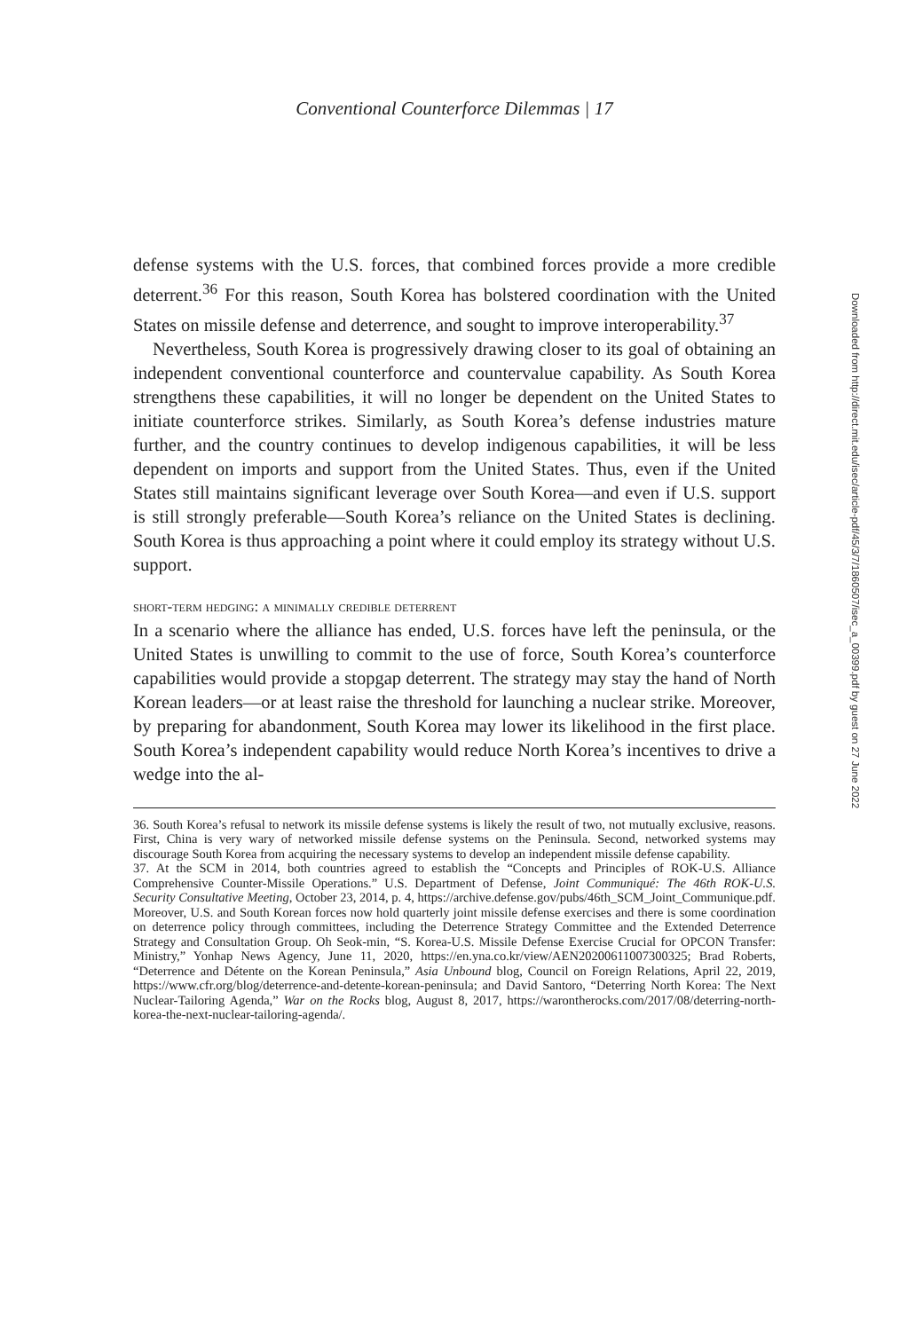Conventional Counterforce Dilemmas | 17
defense systems with the U.S. forces, that combined forces provide a more credible deterrent.<sup>36</sup> For this reason, South Korea has bolstered coordination with the United States on missile defense and deterrence, and sought to improve interoperability.<sup>37</sup>
Nevertheless, South Korea is progressively drawing closer to its goal of obtaining an independent conventional counterforce and countervalue capability. As South Korea strengthens these capabilities, it will no longer be dependent on the United States to initiate counterforce strikes. Similarly, as South Korea’s defense industries mature further, and the country continues to develop indigenous capabilities, it will be less dependent on imports and support from the United States. Thus, even if the United States still maintains significant leverage over South Korea—and even if U.S. support is still strongly preferable—South Korea’s reliance on the United States is declining. South Korea is thus approaching a point where it could employ its strategy without U.S. support.
short-term hedging: a minimally credible deterrent
In a scenario where the alliance has ended, U.S. forces have left the peninsula, or the United States is unwilling to commit to the use of force, South Korea’s counterforce capabilities would provide a stopgap deterrent. The strategy may stay the hand of North Korean leaders—or at least raise the threshold for launching a nuclear strike. Moreover, by preparing for abandonment, South Korea may lower its likelihood in the first place. South Korea’s independent capability would reduce North Korea’s incentives to drive a wedge into the al-
36. South Korea’s refusal to network its missile defense systems is likely the result of two, not mutually exclusive, reasons. First, China is very wary of networked missile defense systems on the Peninsula. Second, networked systems may discourage South Korea from acquiring the necessary systems to develop an independent missile defense capability.
37. At the SCM in 2014, both countries agreed to establish the “Concepts and Principles of ROK-U.S. Alliance Comprehensive Counter-Missile Operations.” U.S. Department of Defense, Joint Communiqué: The 46th ROK-U.S. Security Consultative Meeting, October 23, 2014, p. 4, https://archive.defense.gov/pubs/46th_SCM_Joint_Communique.pdf. Moreover, U.S. and South Korean forces now hold quarterly joint missile defense exercises and there is some coordination on deterrence policy through committees, including the Deterrence Strategy Committee and the Extended Deterrence Strategy and Consultation Group. Oh Seok-min, “S. Korea-U.S. Missile Defense Exercise Crucial for OPCON Transfer: Ministry,” Yonhap News Agency, June 11, 2020, https://en.yna.co.kr/view/AEN20200611007300325; Brad Roberts, “Deterrence and Détente on the Korean Peninsula,” Asia Unbound blog, Council on Foreign Relations, April 22, 2019, https://www.cfr.org/blog/deterrence-and-detente-korean-peninsula; and David Santoro, “Deterring North Korea: The Next Nuclear-Tailoring Agenda,” War on the Rocks blog, August 8, 2017, https://warontherocks.com/2017/08/deterring-north-korea-the-next-nuclear-tailoring-agenda/.
Downloaded from http://direct.mit.edu/isec/article-pdf/45/3/7/1860507/isec_a_00399.pdf by guest on 27 June 2022